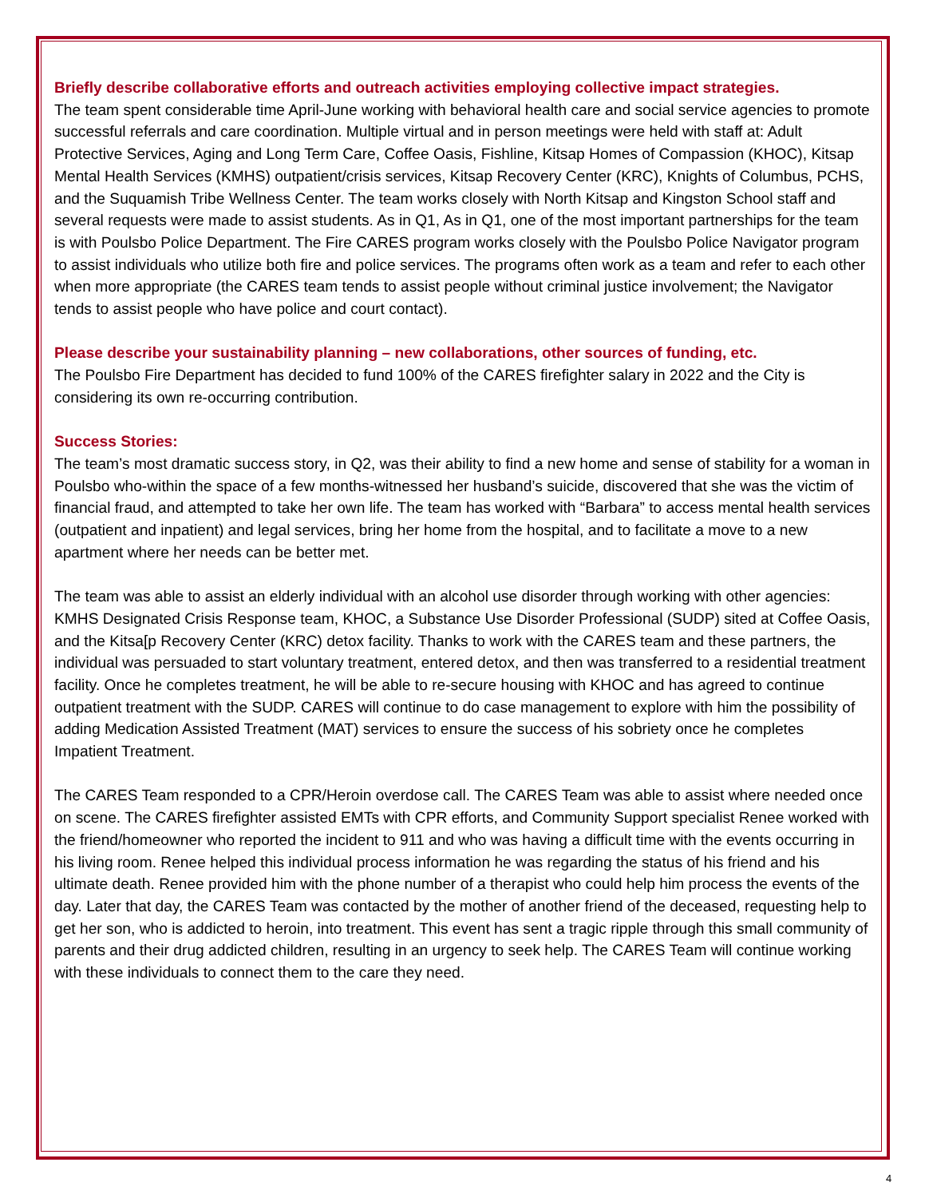Briefly describe collaborative efforts and outreach activities employing collective impact strategies.
The team spent considerable time April-June working with behavioral health care and social service agencies to promote successful referrals and care coordination. Multiple virtual and in person meetings were held with staff at: Adult Protective Services, Aging and Long Term Care, Coffee Oasis, Fishline, Kitsap Homes of Compassion (KHOC), Kitsap Mental Health Services (KMHS) outpatient/crisis services, Kitsap Recovery Center (KRC), Knights of Columbus, PCHS, and the Suquamish Tribe Wellness Center. The team works closely with North Kitsap and Kingston School staff and several requests were made to assist students. As in Q1, As in Q1, one of the most important partnerships for the team is with Poulsbo Police Department. The Fire CARES program works closely with the Poulsbo Police Navigator program to assist individuals who utilize both fire and police services. The programs often work as a team and refer to each other when more appropriate (the CARES team tends to assist people without criminal justice involvement; the Navigator tends to assist people who have police and court contact).
Please describe your sustainability planning – new collaborations, other sources of funding, etc.
The Poulsbo Fire Department has decided to fund 100% of the CARES firefighter salary in 2022 and the City is considering its own re-occurring contribution.
Success Stories:
The team’s most dramatic success story, in Q2, was their ability to find a new home and sense of stability for a woman in Poulsbo who-within the space of a few months-witnessed her husband’s suicide, discovered that she was the victim of financial fraud, and attempted to take her own life. The team has worked with “Barbara” to access mental health services (outpatient and inpatient) and legal services, bring her home from the hospital, and to facilitate a move to a new apartment where her needs can be better met.
The team was able to assist an elderly individual with an alcohol use disorder through working with other agencies: KMHS Designated Crisis Response team, KHOC, a Substance Use Disorder Professional (SUDP) sited at Coffee Oasis, and the Kitsa[p Recovery Center (KRC) detox facility. Thanks to work with the CARES team and these partners, the individual was persuaded to start voluntary treatment, entered detox, and then was transferred to a residential treatment facility. Once he completes treatment, he will be able to re-secure housing with KHOC and has agreed to continue outpatient treatment with the SUDP. CARES will continue to do case management to explore with him the possibility of adding Medication Assisted Treatment (MAT) services to ensure the success of his sobriety once he completes Impatient Treatment.
The CARES Team responded to a CPR/Heroin overdose call. The CARES Team was able to assist where needed once on scene. The CARES firefighter assisted EMTs with CPR efforts, and Community Support specialist Renee worked with the friend/homeowner who reported the incident to 911 and who was having a difficult time with the events occurring in his living room. Renee helped this individual process information he was regarding the status of his friend and his ultimate death. Renee provided him with the phone number of a therapist who could help him process the events of the day. Later that day, the CARES Team was contacted by the mother of another friend of the deceased, requesting help to get her son, who is addicted to heroin, into treatment. This event has sent a tragic ripple through this small community of parents and their drug addicted children, resulting in an urgency to seek help. The CARES Team will continue working with these individuals to connect them to the care they need.
4